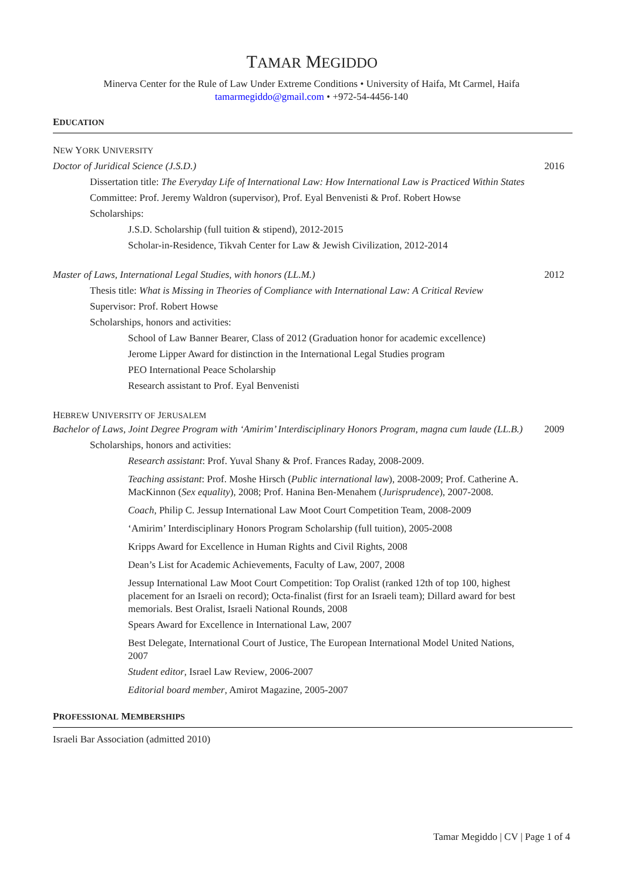TAMAR MEGIDDO
Minerva Center for the Rule of Law Under Extreme Conditions • University of Haifa, Mt Carmel, Haifa
tamarmegiddo@gmail.com • +972-54-4456-140
EDUCATION
NEW YORK UNIVERSITY
Doctor of Juridical Science (J.S.D.) 2016
Dissertation title: The Everyday Life of International Law: How International Law is Practiced Within States
Committee: Prof. Jeremy Waldron (supervisor), Prof. Eyal Benvenisti & Prof. Robert Howse
Scholarships:
J.S.D. Scholarship (full tuition & stipend), 2012-2015
Scholar-in-Residence, Tikvah Center for Law & Jewish Civilization, 2012-2014
Master of Laws, International Legal Studies, with honors (LL.M.) 2012
Thesis title: What is Missing in Theories of Compliance with International Law: A Critical Review
Supervisor: Prof. Robert Howse
Scholarships, honors and activities:
School of Law Banner Bearer, Class of 2012 (Graduation honor for academic excellence)
Jerome Lipper Award for distinction in the International Legal Studies program
PEO International Peace Scholarship
Research assistant to Prof. Eyal Benvenisti
HEBREW UNIVERSITY OF JERUSALEM
Bachelor of Laws, Joint Degree Program with ‘Amirim’ Interdisciplinary Honors Program, magna cum laude (LL.B.) 2009
Scholarships, honors and activities:
Research assistant: Prof. Yuval Shany & Prof. Frances Raday, 2008-2009.
Teaching assistant: Prof. Moshe Hirsch (Public international law), 2008-2009; Prof. Catherine A. MacKinnon (Sex equality), 2008; Prof. Hanina Ben-Menahem (Jurisprudence), 2007-2008.
Coach, Philip C. Jessup International Law Moot Court Competition Team, 2008-2009
‘Amirim’ Interdisciplinary Honors Program Scholarship (full tuition), 2005-2008
Kripps Award for Excellence in Human Rights and Civil Rights, 2008
Dean’s List for Academic Achievements, Faculty of Law, 2007, 2008
Jessup International Law Moot Court Competition: Top Oralist (ranked 12th of top 100, highest placement for an Israeli on record); Octa-finalist (first for an Israeli team); Dillard award for best memorials. Best Oralist, Israeli National Rounds, 2008
Spears Award for Excellence in International Law, 2007
Best Delegate, International Court of Justice, The European International Model United Nations, 2007
Student editor, Israel Law Review, 2006-2007
Editorial board member, Amirot Magazine, 2005-2007
PROFESSIONAL MEMBERSHIPS
Israeli Bar Association (admitted 2010)
Tamar Megiddo | CV | Page 1 of 4